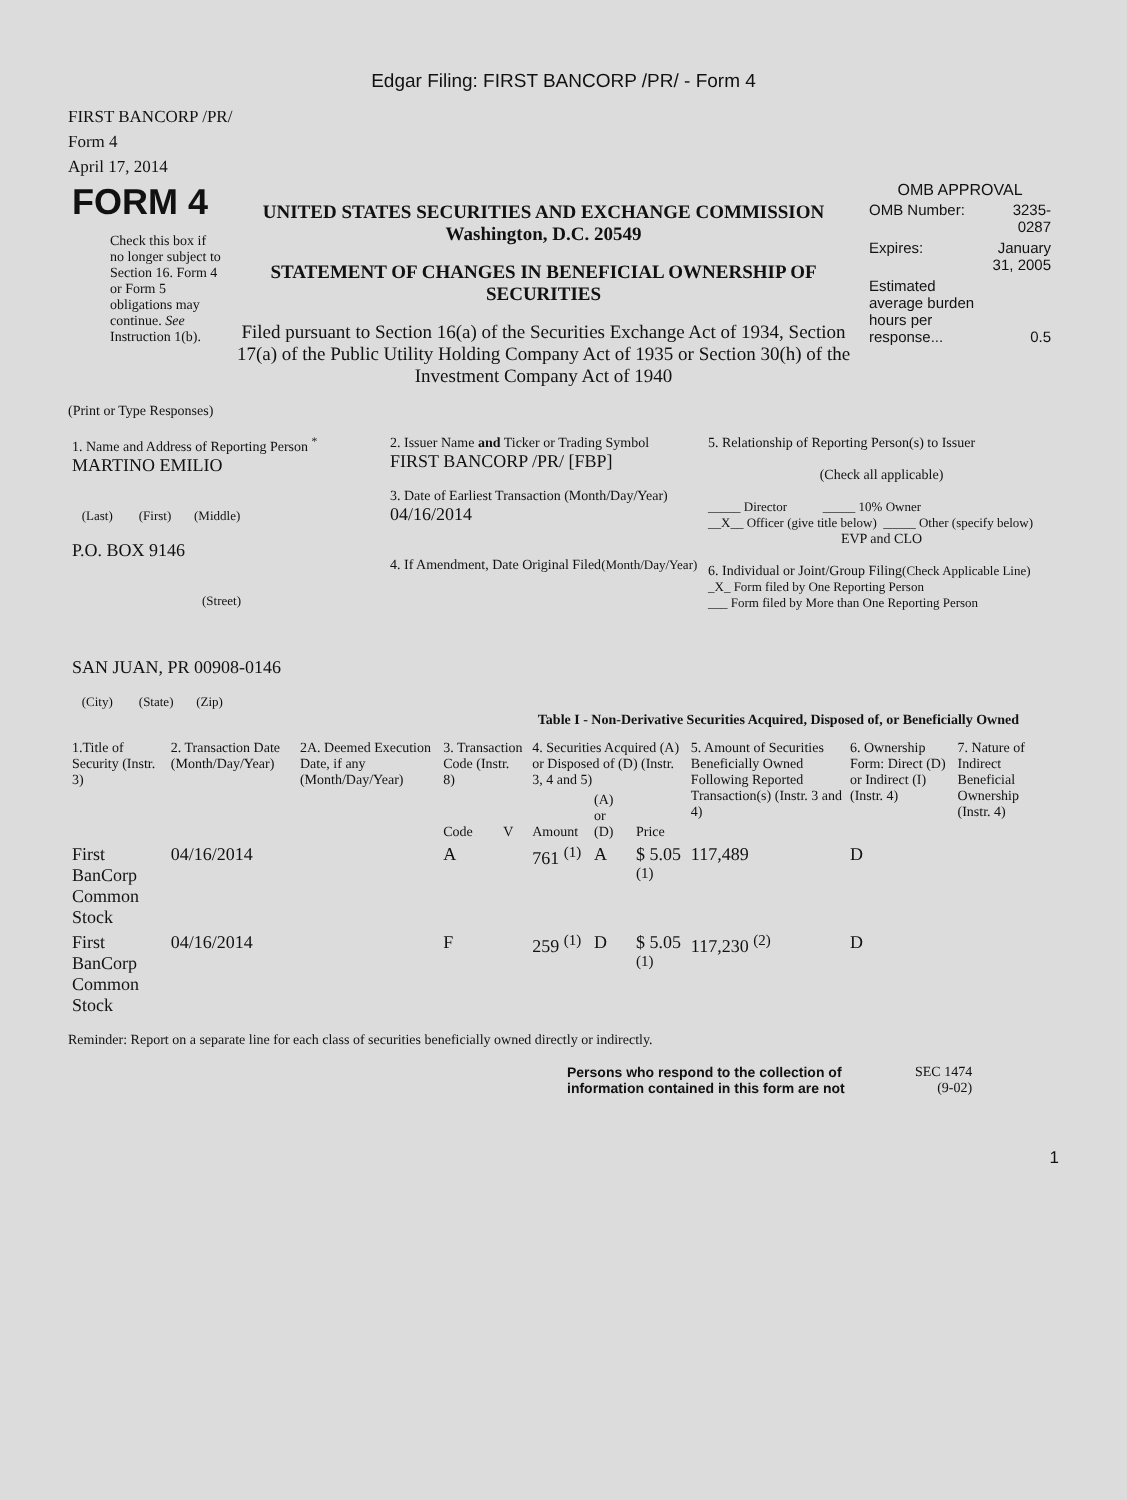Edgar Filing: FIRST BANCORP /PR/ - Form 4
FIRST BANCORP /PR/
Form 4
April 17, 2014
| FORM 4 Check this box if no longer subject to Section 16. Form 4 or Form 5 obligations may continue. See Instruction 1(b). | UNITED STATES SECURITIES AND EXCHANGE COMMISSION Washington, D.C. 20549 STATEMENT OF CHANGES IN BENEFICIAL OWNERSHIP OF SECURITIES Filed pursuant to Section 16(a) of the Securities Exchange Act of 1934, Section 17(a) of the Public Utility Holding Company Act of 1935 or Section 30(h) of the Investment Company Act of 1940 | OMB APPROVAL / OMB Number: / 3235-0287 / / Expires: / January 31, 2005 / / Estimated average burden hours per response... / 0.5 / |
(Print or Type Responses)
| 1. Name and Address of Reporting Person <sup>*</sup> MARTINO EMILIO (Last) (First) (Middle) P.O. BOX 9146 (Street) SAN JUAN, PR 00908-0146 (City) (State) (Zip) | 2. Issuer Name and Ticker or Trading Symbol FIRST BANCORP /PR/ [FBP] 3. Date of Earliest Transaction (Month/Day/Year) 04/16/2014 4. If Amendment, Date Original Filed (Month/Day/Year) | 5. Relationship of Reporting Person(s) to Issuer (Check all applicable) _____ Director _____ 10% Owner __X__ Officer (give title below) _____ Other (specify below) EVP and CLO 6. Individual or Joint/Group Filing (Check Applicable Line) _X_ Form filed by One Reporting Person ___ Form filed by More than One Reporting Person |
Table I - Non-Derivative Securities Acquired, Disposed of, or Beneficially Owned
| 1.Title of Security (Instr. 3) | 2. Transaction Date (Month/Day/Year) | 2A. Deemed Execution Date, if any (Month/Day/Year) | 3. Transaction Code (Instr. 8) | | 4. Securities Acquired (A) or Disposed of (D) (Instr. 3, 4 and 5) | | | 5. Amount of Securities Beneficially Owned Following Reported Transaction(s) (Instr. 3 and 4) | 6. Ownership Form: Direct (D) or Indirect (I) (Instr. 4) | 7. Nature of Indirect Beneficial Ownership (Instr. 4) |
| --- | --- | --- | --- | --- | --- | --- | --- | --- | --- | --- |
| | | | Code | V | Amount | (A) or (D) | Price | | | |
| First BanCorp Common Stock | 04/16/2014 | | A | | 761 <sup>(1)</sup> | A | $ 5.05 <sup>(1)</sup> | 117,489 | D | |
| First BanCorp Common Stock | 04/16/2014 | | F | | 259 <sup>(1)</sup> | D | $ 5.05 <sup>(1)</sup> | 117,230 <sup>(2)</sup> | D | |
Reminder: Report on a separate line for each class of securities beneficially owned directly or indirectly.
| Persons who respond to the collection of information contained in this form are not | SEC 1474 (9-02) |
1